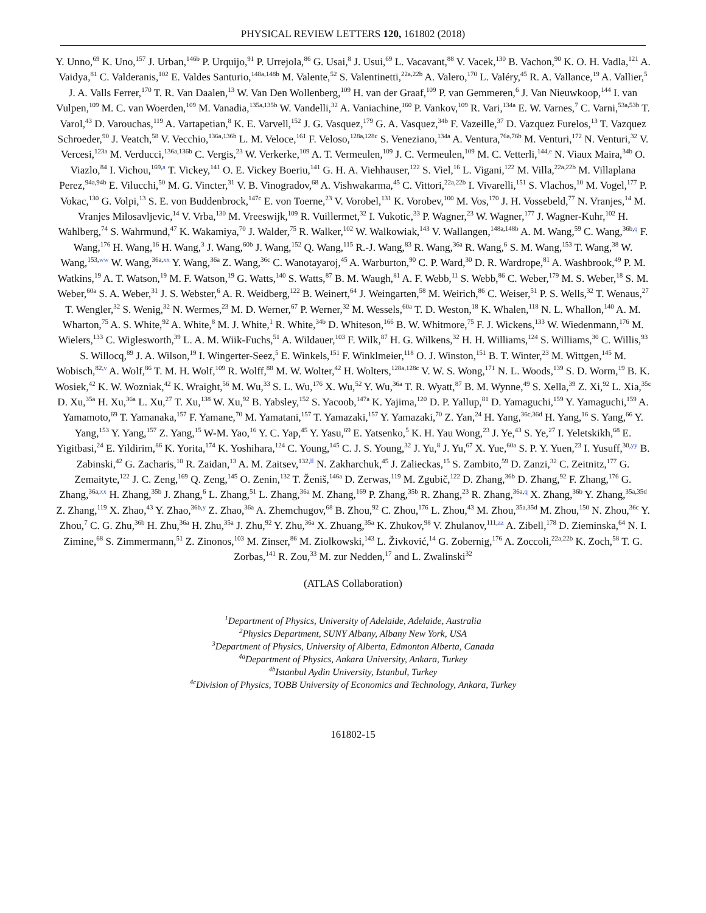PHYSICAL REVIEW LETTERS 120, 161802 (2018)
Y. Unno,<sup>69</sup> K. Uno,<sup>157</sup> J. Urban,<sup>146b</sup> P. Urquijo,<sup>91</sup> P. Urrejola,<sup>86</sup> G. Usai,<sup>8</sup> J. Usui,<sup>69</sup> L. Vacavant,<sup>88</sup> V. Vacek,<sup>130</sup> B. Vachon,<sup>90</sup> K. O. H. Vadla,<sup>121</sup> A. Vaidya,<sup>81</sup> C. Valderanis,<sup>102</sup> E. Valdes Santurio,<sup>148a,148b</sup> M. Valente,<sup>52</sup> S. Valentinetti,<sup>22a,22b</sup> A. Valero,<sup>170</sup> L. Valéry,<sup>45</sup> R. A. Vallance,<sup>19</sup> A. Vallier,<sup>5</sup> J. A. Valls Ferrer,<sup>170</sup> T. R. Van Daalen,<sup>13</sup> W. Van Den Wollenberg,<sup>109</sup> H. van der Graaf,<sup>109</sup> P. van Gemmeren,<sup>6</sup> J. Van Nieuwkoop,<sup>144</sup> I. van Vulpen,<sup>109</sup> M. C. van Woerden,<sup>109</sup> M. Vanadia,<sup>135a,135b</sup> W. Vandelli,<sup>32</sup> A. Vaniachine,<sup>160</sup> P. Vankov,<sup>109</sup> R. Vari,<sup>134a</sup> E. W. Varnes,<sup>7</sup> C. Varni,<sup>53a,53b</sup> T. Varol,<sup>43</sup> D. Varouchas,<sup>119</sup> A. Vartapetian,<sup>8</sup> K. E. Varvell,<sup>152</sup> J. G. Vasquez,<sup>179</sup> G. A. Vasquez,<sup>34b</sup> F. Vazeille,<sup>37</sup> D. Vazquez Furelos,<sup>13</sup> T. Vazquez Schroeder,<sup>90</sup> J. Veatch,<sup>58</sup> V. Vecchio,<sup>136a,136b</sup> L. M. Veloce,<sup>161</sup> F. Veloso,<sup>128a,128c</sup> S. Veneziano,<sup>134a</sup> A. Ventura,<sup>76a,76b</sup> M. Venturi,<sup>172</sup> N. Venturi,<sup>32</sup> V. Vercesi,<sup>123a</sup> M. Verducci,<sup>136a,136b</sup> C. Vergis,<sup>23</sup> W. Verkerke,<sup>109</sup> A. T. Vermeulen,<sup>109</sup> J. C. Vermeulen,<sup>109</sup> M. C. Vetterli,<sup>144,e</sup> N. Viaux Maira,<sup>34b</sup> O. Viazlo,<sup>84</sup> I. Vichou,<sup>169,a</sup> T. Vickey,<sup>141</sup> O. E. Vickey Boeriu,<sup>141</sup> G. H. A. Viehhauser,<sup>122</sup> S. Viel,<sup>16</sup> L. Vigani,<sup>122</sup> M. Villa,<sup>22a,22b</sup> M. Villaplana Perez,<sup>94a,94b</sup> E. Vilucchi,<sup>50</sup> M. G. Vincter,<sup>31</sup> V. B. Vinogradov,<sup>68</sup> A. Vishwakarma,<sup>45</sup> C. Vittori,<sup>22a,22b</sup> I. Vivarelli,<sup>151</sup> S. Vlachos,<sup>10</sup> M. Vogel,<sup>177</sup> P. Vokac,<sup>130</sup> G. Volpi,<sup>13</sup> S. E. von Buddenbrock,<sup>147c</sup> E. von Toerne,<sup>23</sup> V. Vorobel,<sup>131</sup> K. Vorobev,<sup>100</sup> M. Vos,<sup>170</sup> J. H. Vossebeld,<sup>77</sup> N. Vranjes,<sup>14</sup> M. Vranjes Milosavljevic,<sup>14</sup> V. Vrba,<sup>130</sup> M. Vreeswijk,<sup>109</sup> R. Vuillermet,<sup>32</sup> I. Vukotic,<sup>33</sup> P. Wagner,<sup>23</sup> W. Wagner,<sup>177</sup> J. Wagner-Kuhr,<sup>102</sup> H. Wahlberg,<sup>74</sup> S. Wahrmund,<sup>47</sup> K. Wakamiya,<sup>70</sup> J. Walder,<sup>75</sup> R. Walker,<sup>102</sup> W. Walkowiak,<sup>143</sup> V. Wallangen,<sup>148a,148b</sup> A. M. Wang,<sup>59</sup> C. Wang,<sup>36b,q</sup> F. Wang,<sup>176</sup> H. Wang,<sup>16</sup> H. Wang,<sup>3</sup> J. Wang,<sup>60b</sup> J. Wang,<sup>152</sup> Q. Wang,<sup>115</sup> R.-J. Wang,<sup>83</sup> R. Wang,<sup>36a</sup> R. Wang,<sup>6</sup> S. M. Wang,<sup>153</sup> T. Wang,<sup>38</sup> W. Wang,<sup>153,ww</sup> W. Wang,<sup>36a,xx</sup> Y. Wang,<sup>36a</sup> Z. Wang,<sup>36c</sup> C. Wanotayaroj,<sup>45</sup> A. Warburton,<sup>90</sup> C. P. Ward,<sup>30</sup> D. R. Wardrope,<sup>81</sup> A. Washbrook,<sup>49</sup> P. M. Watkins,<sup>19</sup> A. T. Watson,<sup>19</sup> M. F. Watson,<sup>19</sup> G. Watts,<sup>140</sup> S. Watts,<sup>87</sup> B. M. Waugh,<sup>81</sup> A. F. Webb,<sup>11</sup> S. Webb,<sup>86</sup> C. Weber,<sup>179</sup> M. S. Weber,<sup>18</sup> S. M. Weber,<sup>60a</sup> S. A. Weber,<sup>31</sup> J. S. Webster,<sup>6</sup> A. R. Weidberg,<sup>122</sup> B. Weinert,<sup>64</sup> J. Weingarten,<sup>58</sup> M. Weirich,<sup>86</sup> C. Weiser,<sup>51</sup> P. S. Wells,<sup>32</sup> T. Wenaus,<sup>27</sup> T. Wengler,<sup>32</sup> S. Wenig,<sup>32</sup> N. Wermes,<sup>23</sup> M. D. Werner,<sup>67</sup> P. Werner,<sup>32</sup> M. Wessels,<sup>60a</sup> T. D. Weston,<sup>18</sup> K. Whalen,<sup>118</sup> N. L. Whallon,<sup>140</sup> A. M. Wharton,<sup>75</sup> A. S. White,<sup>92</sup> A. White,<sup>8</sup> M. J. White,<sup>1</sup> R. White,<sup>34b</sup> D. Whiteson,<sup>166</sup> B. W. Whitmore,<sup>75</sup> F. J. Wickens,<sup>133</sup> W. Wiedenmann,<sup>176</sup> M. Wielers,<sup>133</sup> C. Wiglesworth,<sup>39</sup> L. A. M. Wiik-Fuchs,<sup>51</sup> A. Wildauer,<sup>103</sup> F. Wilk,<sup>87</sup> H. G. Wilkens,<sup>32</sup> H. H. Williams,<sup>124</sup> S. Williams,<sup>30</sup> C. Willis,<sup>93</sup> S. Willocq,<sup>89</sup> J. A. Wilson,<sup>19</sup> I. Wingerter-Seez,<sup>5</sup> E. Winkels,<sup>151</sup> F. Winklmeier,<sup>118</sup> O. J. Winston,<sup>151</sup> B. T. Winter,<sup>23</sup> M. Wittgen,<sup>145</sup> M. Wobisch,<sup>82,v</sup> A. Wolf,<sup>86</sup> T. M. H. Wolf,<sup>109</sup> R. Wolff,<sup>88</sup> M. W. Wolter,<sup>42</sup> H. Wolters,<sup>128a,128c</sup> V. W. S. Wong,<sup>171</sup> N. L. Woods,<sup>139</sup> S. D. Worm,<sup>19</sup> B. K. Wosiek,<sup>42</sup> K. W. Wozniak,<sup>42</sup> K. Wraight,<sup>56</sup> M. Wu,<sup>33</sup> S. L. Wu,<sup>176</sup> X. Wu,<sup>52</sup> Y. Wu,<sup>36a</sup> T. R. Wyatt,<sup>87</sup> B. M. Wynne,<sup>49</sup> S. Xella,<sup>39</sup> Z. Xi,<sup>92</sup> L. Xia,<sup>35c</sup> D. Xu,<sup>35a</sup> H. Xu,<sup>36a</sup> L. Xu,<sup>27</sup> T. Xu,<sup>138</sup> W. Xu,<sup>92</sup> B. Yabsley,<sup>152</sup> S. Yacoob,<sup>147a</sup> K. Yajima,<sup>120</sup> D. P. Yallup,<sup>81</sup> D. Yamaguchi,<sup>159</sup> Y. Yamaguchi,<sup>159</sup> A. Yamamoto,<sup>69</sup> T. Yamanaka,<sup>157</sup> F. Yamane,<sup>70</sup> M. Yamatani,<sup>157</sup> T. Yamazaki,<sup>157</sup> Y. Yamazaki,<sup>70</sup> Z. Yan,<sup>24</sup> H. Yang,<sup>36c,36d</sup> H. Yang,<sup>16</sup> S. Yang,<sup>66</sup> Y. Yang,<sup>153</sup> Y. Yang,<sup>157</sup> Z. Yang,<sup>15</sup> W-M. Yao,<sup>16</sup> Y. C. Yap,<sup>45</sup> Y. Yasu,<sup>69</sup> E. Yatsenko,<sup>5</sup> K. H. Yau Wong,<sup>23</sup> J. Ye,<sup>43</sup> S. Ye,<sup>27</sup> I. Yeletskikh,<sup>68</sup> E. Yigitbasi,<sup>24</sup> E. Yildirim,<sup>86</sup> K. Yorita,<sup>174</sup> K. Yoshihara,<sup>124</sup> C. Young,<sup>145</sup> C. J. S. Young,<sup>32</sup> J. Yu,<sup>8</sup> J. Yu,<sup>67</sup> X. Yue,<sup>60a</sup> S. P. Y. Yuen,<sup>23</sup> I. Yusuff,<sup>30,yy</sup> B. Zabinski,<sup>42</sup> G. Zacharis,<sup>10</sup> R. Zaidan,<sup>13</sup> A. M. Zaitsev,<sup>132,ll</sup> N. Zakharchuk,<sup>45</sup> J. Zalieckas,<sup>15</sup> S. Zambito,<sup>59</sup> D. Zanzi,<sup>32</sup> C. Zeitnitz,<sup>177</sup> G. Zemaityte,<sup>122</sup> J. C. Zeng,<sup>169</sup> Q. Zeng,<sup>145</sup> O. Zenin,<sup>132</sup> T. Ženiš,<sup>146a</sup> D. Zerwas,<sup>119</sup> M. Zgubič,<sup>122</sup> D. Zhang,<sup>36b</sup> D. Zhang,<sup>92</sup> F. Zhang,<sup>176</sup> G. Zhang,<sup>36a,xx</sup> H. Zhang,<sup>35b</sup> J. Zhang,<sup>6</sup> L. Zhang,<sup>51</sup> L. Zhang,<sup>36a</sup> M. Zhang,<sup>169</sup> P. Zhang,<sup>35b</sup> R. Zhang,<sup>23</sup> R. Zhang,<sup>36a,q</sup> X. Zhang,<sup>36b</sup> Y. Zhang,<sup>35a,35d</sup> Z. Zhang,<sup>119</sup> X. Zhao,<sup>43</sup> Y. Zhao,<sup>36b,y</sup> Z. Zhao,<sup>36a</sup> A. Zhemchugov,<sup>68</sup> B. Zhou,<sup>92</sup> C. Zhou,<sup>176</sup> L. Zhou,<sup>43</sup> M. Zhou,<sup>35a,35d</sup> M. Zhou,<sup>150</sup> N. Zhou,<sup>36c</sup> Y. Zhou,<sup>7</sup> C. G. Zhu,<sup>36b</sup> H. Zhu,<sup>36a</sup> H. Zhu,<sup>35a</sup> J. Zhu,<sup>92</sup> Y. Zhu,<sup>36a</sup> X. Zhuang,<sup>35a</sup> K. Zhukov,<sup>98</sup> V. Zhulanov,<sup>111,zz</sup> A. Zibell,<sup>178</sup> D. Zieminska,<sup>64</sup> N. I. Zimine,<sup>68</sup> S. Zimmermann,<sup>51</sup> Z. Zinonos,<sup>103</sup> M. Zinser,<sup>86</sup> M. Ziolkowski,<sup>143</sup> L. Živković,<sup>14</sup> G. Zobernig,<sup>176</sup> A. Zoccoli,<sup>22a,22b</sup> K. Zoch,<sup>58</sup> T. G. Zorbas,<sup>141</sup> R. Zou,<sup>33</sup> M. zur Nedden,<sup>17</sup> and L. Zwalinski<sup>32</sup>
(ATLAS Collaboration)
<sup>1</sup> Department of Physics, University of Adelaide, Adelaide, Australia
<sup>2</sup> Physics Department, SUNY Albany, Albany New York, USA
<sup>3</sup> Department of Physics, University of Alberta, Edmonton Alberta, Canada
<sup>4a</sup>Department of Physics, Ankara University, Ankara, Turkey
<sup>4b</sup>Istanbul Aydin University, Istanbul, Turkey
<sup>4c</sup>Division of Physics, TOBB University of Economics and Technology, Ankara, Turkey
161802-15